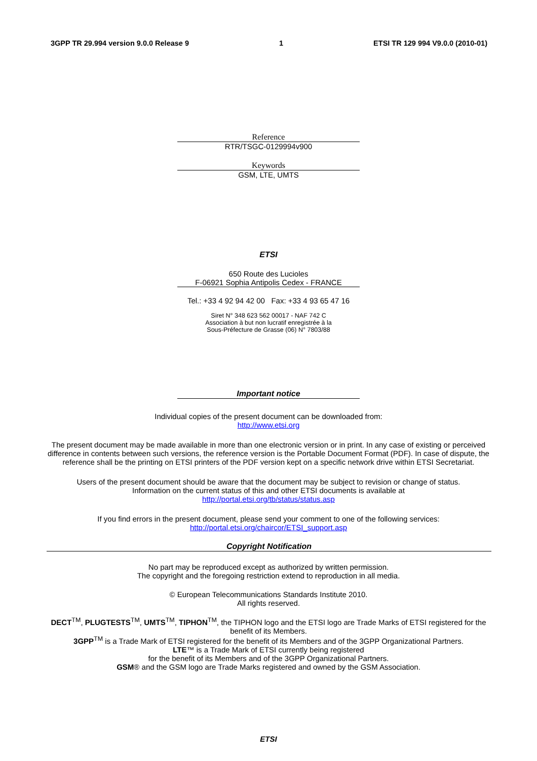3GPP TR 29.994 version 9.0.0 Release 9 1 ETSI TR 129 994 V9.0.0 (2010-01)
Reference
RTR/TSGC-0129994v900
Keywords
GSM, LTE, UMTS
ETSI
650 Route des Lucioles
F-06921 Sophia Antipolis Cedex - FRANCE
Tel.: +33 4 92 94 42 00 Fax: +33 4 93 65 47 16
Siret N° 348 623 562 00017 - NAF 742 C
Association à but non lucratif enregistrée à la
Sous-Préfecture de Grasse (06) N° 7803/88
Important notice
Individual copies of the present document can be downloaded from:
http://www.etsi.org
The present document may be made available in more than one electronic version or in print. In any case of existing or perceived difference in contents between such versions, the reference version is the Portable Document Format (PDF). In case of dispute, the reference shall be the printing on ETSI printers of the PDF version kept on a specific network drive within ETSI Secretariat.
Users of the present document should be aware that the document may be subject to revision or change of status.
Information on the current status of this and other ETSI documents is available at
http://portal.etsi.org/tb/status/status.asp
If you find errors in the present document, please send your comment to one of the following services:
http://portal.etsi.org/chaircor/ETSI_support.asp
Copyright Notification
No part may be reproduced except as authorized by written permission.
The copyright and the foregoing restriction extend to reproduction in all media.
© European Telecommunications Standards Institute 2010.
All rights reserved.
DECT<sup>TM</sup>, PLUGTESTS<sup>TM</sup>, UMTS<sup>TM</sup>, TIPHON<sup>TM</sup>, the TIPHON logo and the ETSI logo are Trade Marks of ETSI registered for the benefit of its Members.
3GPP<sup>TM</sup> is a Trade Mark of ETSI registered for the benefit of its Members and of the 3GPP Organizational Partners.
LTE™ is a Trade Mark of ETSI currently being registered
for the benefit of its Members and of the 3GPP Organizational Partners.
GSM® and the GSM logo are Trade Marks registered and owned by the GSM Association.
ETSI